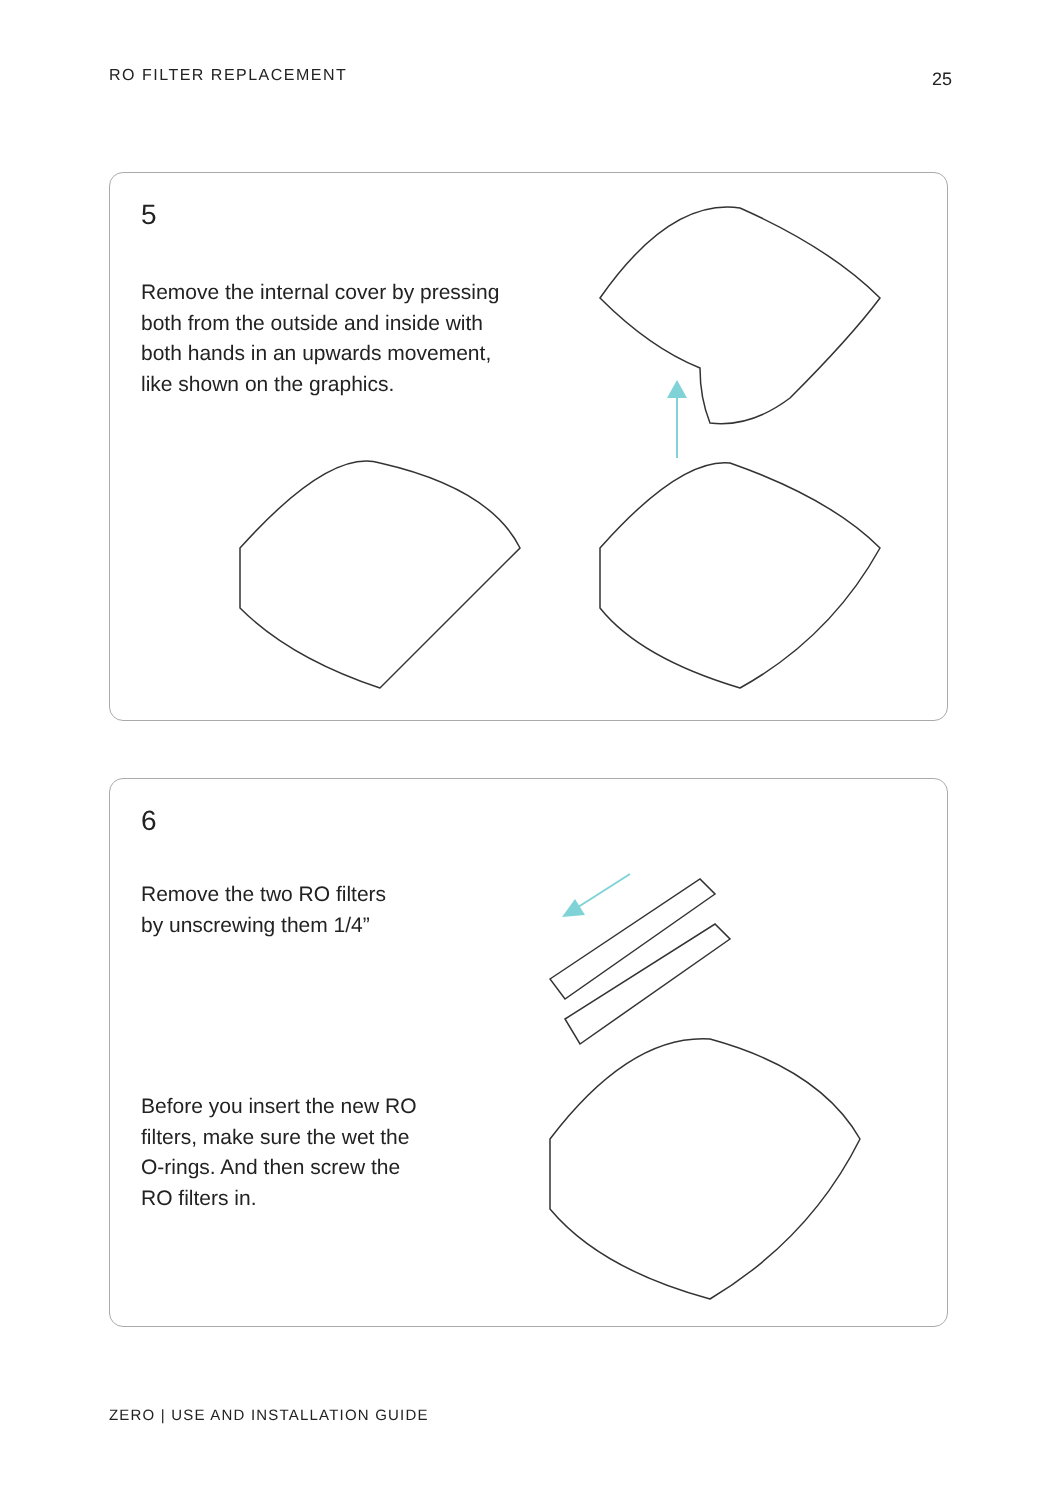RO FILTER REPLACEMENT 25
5
Remove the internal cover by pressing both from the outside and inside with both hands in an upwards movement, like shown on the graphics.
6
Remove the two RO filters by unscrewing them 1/4”
Before you insert the new RO filters, make sure the wet the O-rings. And then screw the RO filters in.
ZERO | USE AND INSTALLATION GUIDE